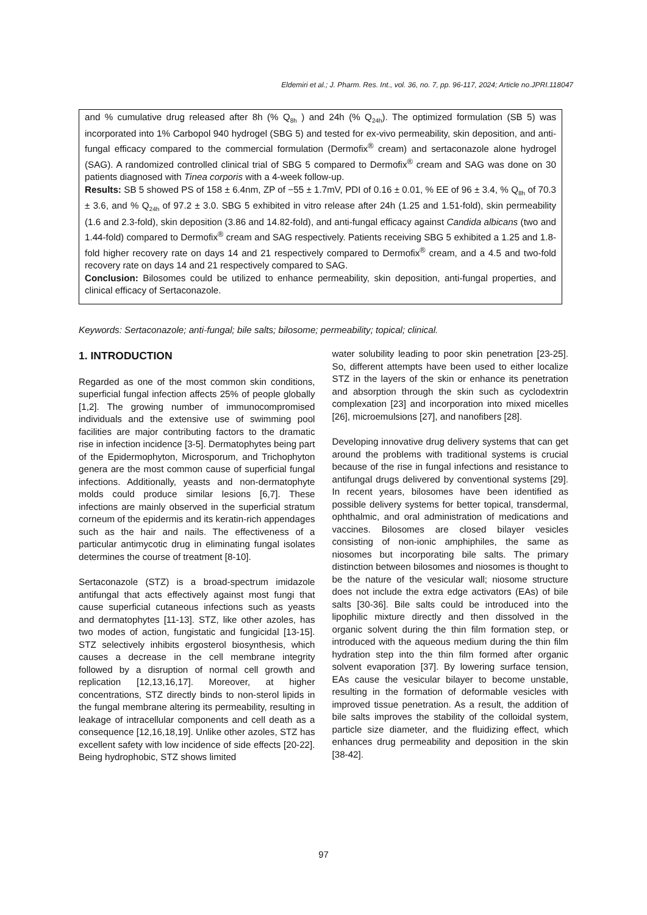Eldemiri et al.; J. Pharm. Res. Int., vol. 36, no. 7, pp. 96-117, 2024; Article no.JPRI.118047
and % cumulative drug released after 8h (% Q<sub>8h</sub> ) and 24h (% Q<sub>24h</sub>). The optimized formulation (SB 5) was incorporated into 1% Carbopol 940 hydrogel (SBG 5) and tested for ex-vivo permeability, skin deposition, and anti-fungal efficacy compared to the commercial formulation (Dermofix<sup>®</sup> cream) and sertaconazole alone hydrogel (SAG). A randomized controlled clinical trial of SBG 5 compared to Dermofix<sup>®</sup> cream and SAG was done on 30 patients diagnosed with Tinea corporis with a 4-week follow-up.
Results: SB 5 showed PS of 158 ± 6.4nm, ZP of −55 ± 1.7mV, PDI of 0.16 ± 0.01, % EE of 96 ± 3.4, % Q<sub>8h</sub> of 70.3 ± 3.6, and % Q<sub>24h</sub> of 97.2 ± 3.0. SBG 5 exhibited in vitro release after 24h (1.25 and 1.51-fold), skin permeability (1.6 and 2.3-fold), skin deposition (3.86 and 14.82-fold), and anti-fungal efficacy against Candida albicans (two and 1.44-fold) compared to Dermofix<sup>®</sup> cream and SAG respectively. Patients receiving SBG 5 exhibited a 1.25 and 1.8-fold higher recovery rate on days 14 and 21 respectively compared to Dermofix<sup>®</sup> cream, and a 4.5 and two-fold recovery rate on days 14 and 21 respectively compared to SAG.
Conclusion: Bilosomes could be utilized to enhance permeability, skin deposition, anti-fungal properties, and clinical efficacy of Sertaconazole.
Keywords: Sertaconazole; anti-fungal; bile salts; bilosome; permeability; topical; clinical.
1. INTRODUCTION
Regarded as one of the most common skin conditions, superficial fungal infection affects 25% of people globally [1,2]. The growing number of immunocompromised individuals and the extensive use of swimming pool facilities are major contributing factors to the dramatic rise in infection incidence [3-5]. Dermatophytes being part of the Epidermophyton, Microsporum, and Trichophyton genera are the most common cause of superficial fungal infections. Additionally, yeasts and non-dermatophyte molds could produce similar lesions [6,7]. These infections are mainly observed in the superficial stratum corneum of the epidermis and its keratin-rich appendages such as the hair and nails. The effectiveness of a particular antimycotic drug in eliminating fungal isolates determines the course of treatment [8-10].
Sertaconazole (STZ) is a broad-spectrum imidazole antifungal that acts effectively against most fungi that cause superficial cutaneous infections such as yeasts and dermatophytes [11-13]. STZ, like other azoles, has two modes of action, fungistatic and fungicidal [13-15]. STZ selectively inhibits ergosterol biosynthesis, which causes a decrease in the cell membrane integrity followed by a disruption of normal cell growth and replication [12,13,16,17]. Moreover, at higher concentrations, STZ directly binds to non-sterol lipids in the fungal membrane altering its permeability, resulting in leakage of intracellular components and cell death as a consequence [12,16,18,19]. Unlike other azoles, STZ has excellent safety with low incidence of side effects [20-22]. Being hydrophobic, STZ shows limited
water solubility leading to poor skin penetration [23-25]. So, different attempts have been used to either localize STZ in the layers of the skin or enhance its penetration and absorption through the skin such as cyclodextrin complexation [23] and incorporation into mixed micelles [26], microemulsions [27], and nanofibers [28].
Developing innovative drug delivery systems that can get around the problems with traditional systems is crucial because of the rise in fungal infections and resistance to antifungal drugs delivered by conventional systems [29]. In recent years, bilosomes have been identified as possible delivery systems for better topical, transdermal, ophthalmic, and oral administration of medications and vaccines. Bilosomes are closed bilayer vesicles consisting of non-ionic amphiphiles, the same as niosomes but incorporating bile salts. The primary distinction between bilosomes and niosomes is thought to be the nature of the vesicular wall; niosome structure does not include the extra edge activators (EAs) of bile salts [30-36]. Bile salts could be introduced into the lipophilic mixture directly and then dissolved in the organic solvent during the thin film formation step, or introduced with the aqueous medium during the thin film hydration step into the thin film formed after organic solvent evaporation [37]. By lowering surface tension, EAs cause the vesicular bilayer to become unstable, resulting in the formation of deformable vesicles with improved tissue penetration. As a result, the addition of bile salts improves the stability of the colloidal system, particle size diameter, and the fluidizing effect, which enhances drug permeability and deposition in the skin [38-42].
97